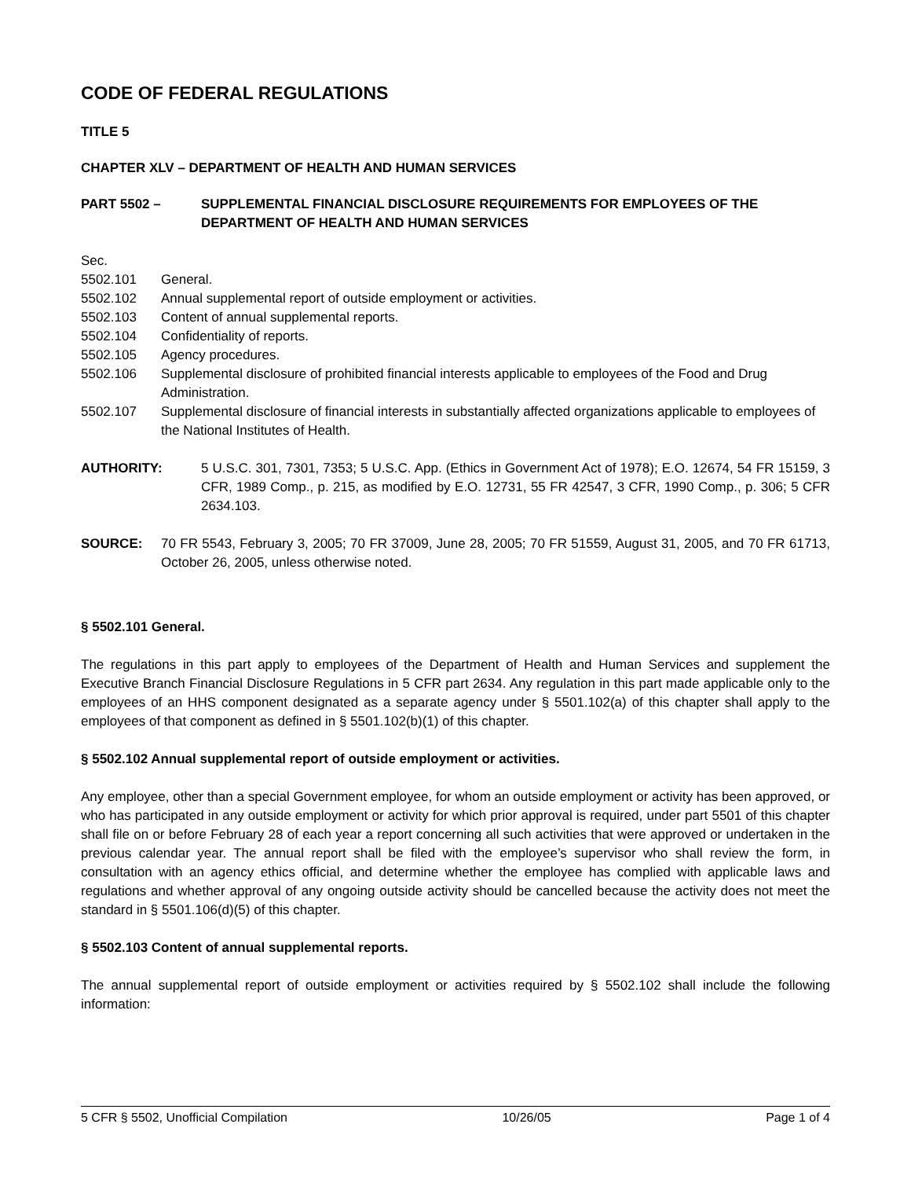CODE OF FEDERAL REGULATIONS
TITLE 5
CHAPTER XLV – DEPARTMENT OF HEALTH AND HUMAN SERVICES
PART 5502 – SUPPLEMENTAL FINANCIAL DISCLOSURE REQUIREMENTS FOR EMPLOYEES OF THE DEPARTMENT OF HEALTH AND HUMAN SERVICES
Sec.
5502.101 General.
5502.102 Annual supplemental report of outside employment or activities.
5502.103 Content of annual supplemental reports.
5502.104 Confidentiality of reports.
5502.105 Agency procedures.
5502.106 Supplemental disclosure of prohibited financial interests applicable to employees of the Food and Drug Administration.
5502.107 Supplemental disclosure of financial interests in substantially affected organizations applicable to employees of the National Institutes of Health.
AUTHORITY: 5 U.S.C. 301, 7301, 7353; 5 U.S.C. App. (Ethics in Government Act of 1978); E.O. 12674, 54 FR 15159, 3 CFR, 1989 Comp., p. 215, as modified by E.O. 12731, 55 FR 42547, 3 CFR, 1990 Comp., p. 306; 5 CFR 2634.103.
SOURCE: 70 FR 5543, February 3, 2005; 70 FR 37009, June 28, 2005; 70 FR 51559, August 31, 2005, and 70 FR 61713, October 26, 2005, unless otherwise noted.
§ 5502.101 General.
The regulations in this part apply to employees of the Department of Health and Human Services and supplement the Executive Branch Financial Disclosure Regulations in 5 CFR part 2634. Any regulation in this part made applicable only to the employees of an HHS component designated as a separate agency under § 5501.102(a) of this chapter shall apply to the employees of that component as defined in § 5501.102(b)(1) of this chapter.
§ 5502.102 Annual supplemental report of outside employment or activities.
Any employee, other than a special Government employee, for whom an outside employment or activity has been approved, or who has participated in any outside employment or activity for which prior approval is required, under part 5501 of this chapter shall file on or before February 28 of each year a report concerning all such activities that were approved or undertaken in the previous calendar year. The annual report shall be filed with the employee’s supervisor who shall review the form, in consultation with an agency ethics official, and determine whether the employee has complied with applicable laws and regulations and whether approval of any ongoing outside activity should be cancelled because the activity does not meet the standard in § 5501.106(d)(5) of this chapter.
§ 5502.103 Content of annual supplemental reports.
The annual supplemental report of outside employment or activities required by § 5502.102 shall include the following information:
5 CFR § 5502, Unofficial Compilation 10/26/05 Page 1 of 4